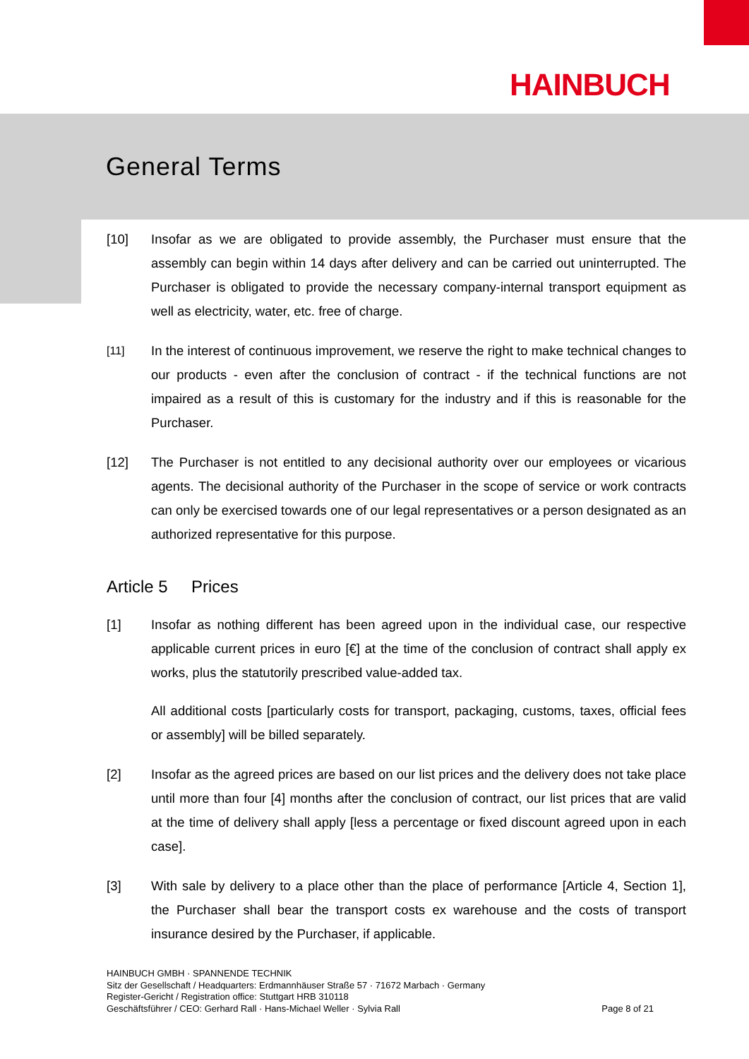HAINBUCH
General Terms
[10] Insofar as we are obligated to provide assembly, the Purchaser must ensure that the assembly can begin within 14 days after delivery and can be carried out uninterrupted. The Purchaser is obligated to provide the necessary company-internal transport equipment as well as electricity, water, etc. free of charge.
[11]
In the interest of continuous improvement, we reserve the right to make technical changes to our products - even after the conclusion of contract - if the technical functions are not impaired as a result of this is customary for the industry and if this is reasonable for the Purchaser.
[12] The Purchaser is not entitled to any decisional authority over our employees or vicarious agents. The decisional authority of the Purchaser in the scope of service or work contracts can only be exercised towards one of our legal representatives or a person designated as an authorized representative for this purpose.
Article 5 Prices
[1] Insofar as nothing different has been agreed upon in the individual case, our respective applicable current prices in euro [€] at the time of the conclusion of contract shall apply ex works, plus the statutorily prescribed value-added tax.
All additional costs [particularly costs for transport, packaging, customs, taxes, official fees or assembly] will be billed separately.
[2] Insofar as the agreed prices are based on our list prices and the delivery does not take place until more than four [4] months after the conclusion of contract, our list prices that are valid at the time of delivery shall apply [less a percentage or fixed discount agreed upon in each case].
[3] With sale by delivery to a place other than the place of performance [Article 4, Section 1], the Purchaser shall bear the transport costs ex warehouse and the costs of transport insurance desired by the Purchaser, if applicable.
HAINBUCH GMBH · SPANNENDE TECHNIK
Sitz der Gesellschaft / Headquarters: Erdmannhäuser Straße 57 · 71672 Marbach · Germany
Register-Gericht / Registration office: Stuttgart HRB 310118
Geschäftsführer / CEO: Gerhard Rall · Hans-Michael Weller · Sylvia Rall Page 8 of 21